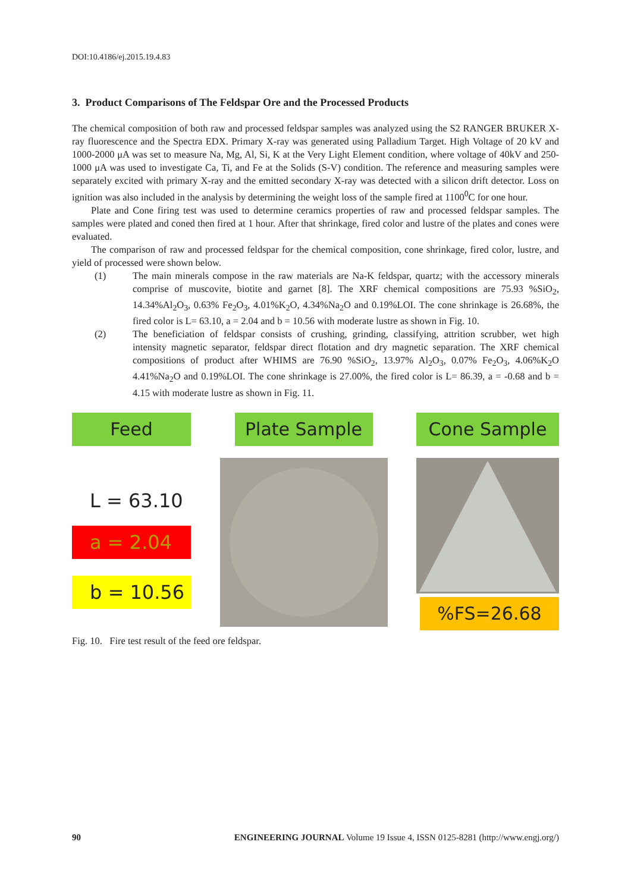DOI:10.4186/ej.2015.19.4.83
3. Product Comparisons of The Feldspar Ore and the Processed Products
The chemical composition of both raw and processed feldspar samples was analyzed using the S2 RANGER BRUKER X-ray fluorescence and the Spectra EDX. Primary X-ray was generated using Palladium Target. High Voltage of 20 kV and 1000-2000 μA was set to measure Na, Mg, Al, Si, K at the Very Light Element condition, where voltage of 40kV and 250-1000 μA was used to investigate Ca, Ti, and Fe at the Solids (S-V) condition. The reference and measuring samples were separately excited with primary X-ray and the emitted secondary X-ray was detected with a silicon drift detector. Loss on ignition was also included in the analysis by determining the weight loss of the sample fired at 1100<sup>0</sup>C for one hour.
Plate and Cone firing test was used to determine ceramics properties of raw and processed feldspar samples. The samples were plated and coned then fired at 1 hour. After that shrinkage, fired color and lustre of the plates and cones were evaluated.
The comparison of raw and processed feldspar for the chemical composition, cone shrinkage, fired color, lustre, and yield of processed were shown below.
(1) The main minerals compose in the raw materials are Na-K feldspar, quartz; with the accessory minerals comprise of muscovite, biotite and garnet [8]. The XRF chemical compositions are 75.93 %SiO<sub>2</sub>, 14.34%Al<sub>2</sub>O<sub>3</sub>, 0.63% Fe<sub>2</sub>O<sub>3</sub>, 4.01%K<sub>2</sub>O, 4.34%Na<sub>2</sub>O and 0.19%LOI. The cone shrinkage is 26.68%, the fired color is L= 63.10, a = 2.04 and b = 10.56 with moderate lustre as shown in Fig. 10.
(2) The beneficiation of feldspar consists of crushing, grinding, classifying, attrition scrubber, wet high intensity magnetic separator, feldspar direct flotation and dry magnetic separation. The XRF chemical compositions of product after WHIMS are 76.90 %SiO<sub>2</sub>, 13.97% Al<sub>2</sub>O<sub>3</sub>, 0.07% Fe<sub>2</sub>O<sub>3</sub>, 4.06%K<sub>2</sub>O 4.41%Na<sub>2</sub>O and 0.19%LOI. The cone shrinkage is 27.00%, the fired color is L= 86.39, a = -0.68 and b = 4.15 with moderate lustre as shown in Fig. 11.
Feed
L = 63.10
a = 2.04
b = 10.56
Plate Sample Cone Sample
%FS=26.68
Fig. 10. Fire test result of the feed ore feldspar.
90 ENGINEERING JOURNAL Volume 19 Issue 4, ISSN 0125-8281 (http://www.engj.org/)